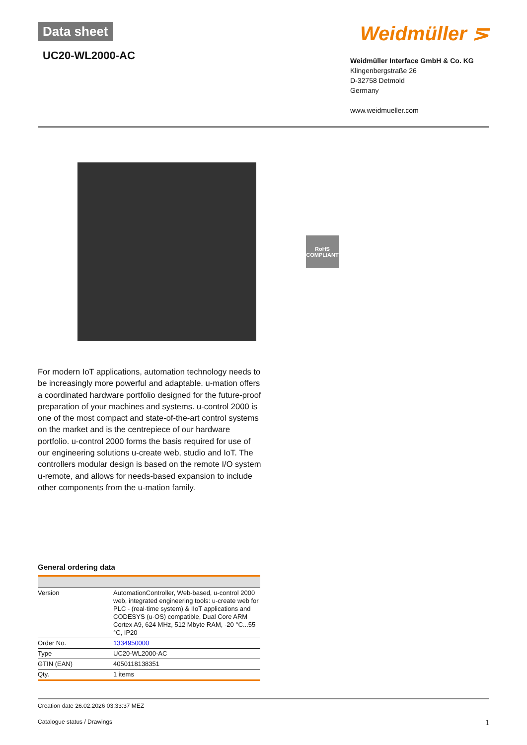Data sheet
UC20-WL2000-AC
Weidmüller ⋝
Weidmüller Interface GmbH & Co. KG
Klingenbergstraße 26
D-32758 Detmold
Germany
www.weidmueller.com
RoHS
COMPLIANT
For modern IoT applications, automation technology needs to be increasingly more powerful and adaptable. u-mation offers a coordinated hardware portfolio designed for the future-proof preparation of your machines and systems. u-control 2000 is one of the most compact and state-of-the-art control systems on the market and is the centrepiece of our hardware portfolio. u-control 2000 forms the basis required for use of our engineering solutions u-create web, studio and IoT. The controllers modular design is based on the remote I/O system u-remote, and allows for needs-based expansion to include other components from the u-mation family.
General ordering data
| Version | AutomationController, Web-based, u-control 2000 web, integrated engineering tools: u-create web for PLC - (real-time system) & IIoT applications and CODESYS (u-OS) compatible, Dual Core ARM Cortex A9, 624 MHz, 512 Mbyte RAM, -20 °C...55 °C, IP20 |
| Order No. | 1334950000 |
| Type | UC20-WL2000-AC |
| GTIN (EAN) | 4050118138351 |
| Qty. | 1 items |
Creation date 26.02.2026 03:33:37 MEZ
Catalogue status / Drawings 1